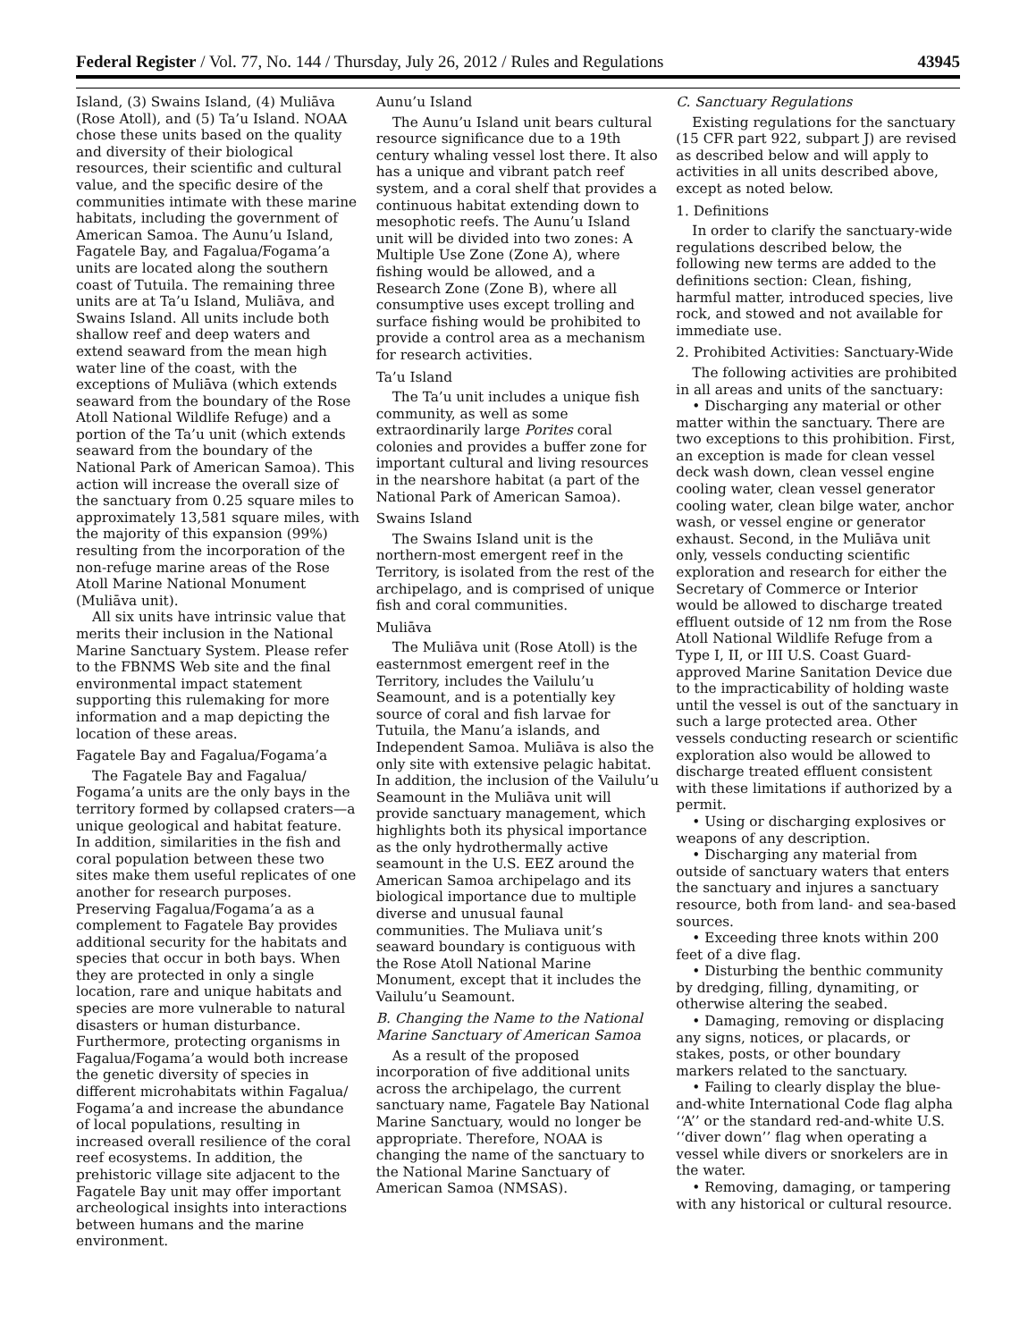Federal Register / Vol. 77, No. 144 / Thursday, July 26, 2012 / Rules and Regulations 43945
Island, (3) Swains Island, (4) Muliāva (Rose Atoll), and (5) Ta’u Island. NOAA chose these units based on the quality and diversity of their biological resources, their scientific and cultural value, and the specific desire of the communities intimate with these marine habitats, including the government of American Samoa. The Aunu’u Island, Fagatele Bay, and Fagalua/Fogama’a units are located along the southern coast of Tutuila. The remaining three units are at Ta’u Island, Muliāva, and Swains Island. All units include both shallow reef and deep waters and extend seaward from the mean high water line of the coast, with the exceptions of Muliāva (which extends seaward from the boundary of the Rose Atoll National Wildlife Refuge) and a portion of the Ta’u unit (which extends seaward from the boundary of the National Park of American Samoa). This action will increase the overall size of the sanctuary from 0.25 square miles to approximately 13,581 square miles, with the majority of this expansion (99%) resulting from the incorporation of the non-refuge marine areas of the Rose Atoll Marine National Monument (Muliāva unit).
All six units have intrinsic value that merits their inclusion in the National Marine Sanctuary System. Please refer to the FBNMS Web site and the final environmental impact statement supporting this rulemaking for more information and a map depicting the location of these areas.
Fagatele Bay and Fagalua/Fogama’a
The Fagatele Bay and Fagalua/ Fogama’a units are the only bays in the territory formed by collapsed craters—a unique geological and habitat feature. In addition, similarities in the fish and coral population between these two sites make them useful replicates of one another for research purposes. Preserving Fagalua/Fogama’a as a complement to Fagatele Bay provides additional security for the habitats and species that occur in both bays. When they are protected in only a single location, rare and unique habitats and species are more vulnerable to natural disasters or human disturbance. Furthermore, protecting organisms in Fagalua/Fogama’a would both increase the genetic diversity of species in different microhabitats within Fagalua/ Fogama’a and increase the abundance of local populations, resulting in increased overall resilience of the coral reef ecosystems. In addition, the prehistoric village site adjacent to the Fagatele Bay unit may offer important archeological insights into interactions between humans and the marine environment.
Aunu’u Island
The Aunu’u Island unit bears cultural resource significance due to a 19th century whaling vessel lost there. It also has a unique and vibrant patch reef system, and a coral shelf that provides a continuous habitat extending down to mesophotic reefs. The Aunu’u Island unit will be divided into two zones: A Multiple Use Zone (Zone A), where fishing would be allowed, and a Research Zone (Zone B), where all consumptive uses except trolling and surface fishing would be prohibited to provide a control area as a mechanism for research activities.
Ta’u Island
The Ta’u unit includes a unique fish community, as well as some extraordinarily large Porites coral colonies and provides a buffer zone for important cultural and living resources in the nearshore habitat (a part of the National Park of American Samoa).
Swains Island
The Swains Island unit is the northern-most emergent reef in the Territory, is isolated from the rest of the archipelago, and is comprised of unique fish and coral communities.
Muliāva
The Muliāva unit (Rose Atoll) is the easternmost emergent reef in the Territory, includes the Vailulu’u Seamount, and is a potentially key source of coral and fish larvae for Tutuila, the Manu’a islands, and Independent Samoa. Muliāva is also the only site with extensive pelagic habitat. In addition, the inclusion of the Vailulu’u Seamount in the Muliāva unit will provide sanctuary management, which highlights both its physical importance as the only hydrothermally active seamount in the U.S. EEZ around the American Samoa archipelago and its biological importance due to multiple diverse and unusual faunal communities. The Muliava unit’s seaward boundary is contiguous with the Rose Atoll National Marine Monument, except that it includes the Vailulu’u Seamount.
B. Changing the Name to the National Marine Sanctuary of American Samoa
As a result of the proposed incorporation of five additional units across the archipelago, the current sanctuary name, Fagatele Bay National Marine Sanctuary, would no longer be appropriate. Therefore, NOAA is changing the name of the sanctuary to the National Marine Sanctuary of American Samoa (NMSAS).
C. Sanctuary Regulations
Existing regulations for the sanctuary (15 CFR part 922, subpart J) are revised as described below and will apply to activities in all units described above, except as noted below.
1. Definitions
In order to clarify the sanctuary-wide regulations described below, the following new terms are added to the definitions section: Clean, fishing, harmful matter, introduced species, live rock, and stowed and not available for immediate use.
2. Prohibited Activities: Sanctuary-Wide
The following activities are prohibited in all areas and units of the sanctuary:
• Discharging any material or other matter within the sanctuary. There are two exceptions to this prohibition. First, an exception is made for clean vessel deck wash down, clean vessel engine cooling water, clean vessel generator cooling water, clean bilge water, anchor wash, or vessel engine or generator exhaust. Second, in the Muliāva unit only, vessels conducting scientific exploration and research for either the Secretary of Commerce or Interior would be allowed to discharge treated effluent outside of 12 nm from the Rose Atoll National Wildlife Refuge from a Type I, II, or III U.S. Coast Guard-approved Marine Sanitation Device due to the impracticability of holding waste until the vessel is out of the sanctuary in such a large protected area. Other vessels conducting research or scientific exploration also would be allowed to discharge treated effluent consistent with these limitations if authorized by a permit.
• Using or discharging explosives or weapons of any description.
• Discharging any material from outside of sanctuary waters that enters the sanctuary and injures a sanctuary resource, both from land- and sea-based sources.
• Exceeding three knots within 200 feet of a dive flag.
• Disturbing the benthic community by dredging, filling, dynamiting, or otherwise altering the seabed.
• Damaging, removing or displacing any signs, notices, or placards, or stakes, posts, or other boundary markers related to the sanctuary.
• Failing to clearly display the blue-and-white International Code flag alpha ‘‘A’’ or the standard red-and-white U.S. ‘‘diver down’’ flag when operating a vessel while divers or snorkelers are in the water.
• Removing, damaging, or tampering with any historical or cultural resource.